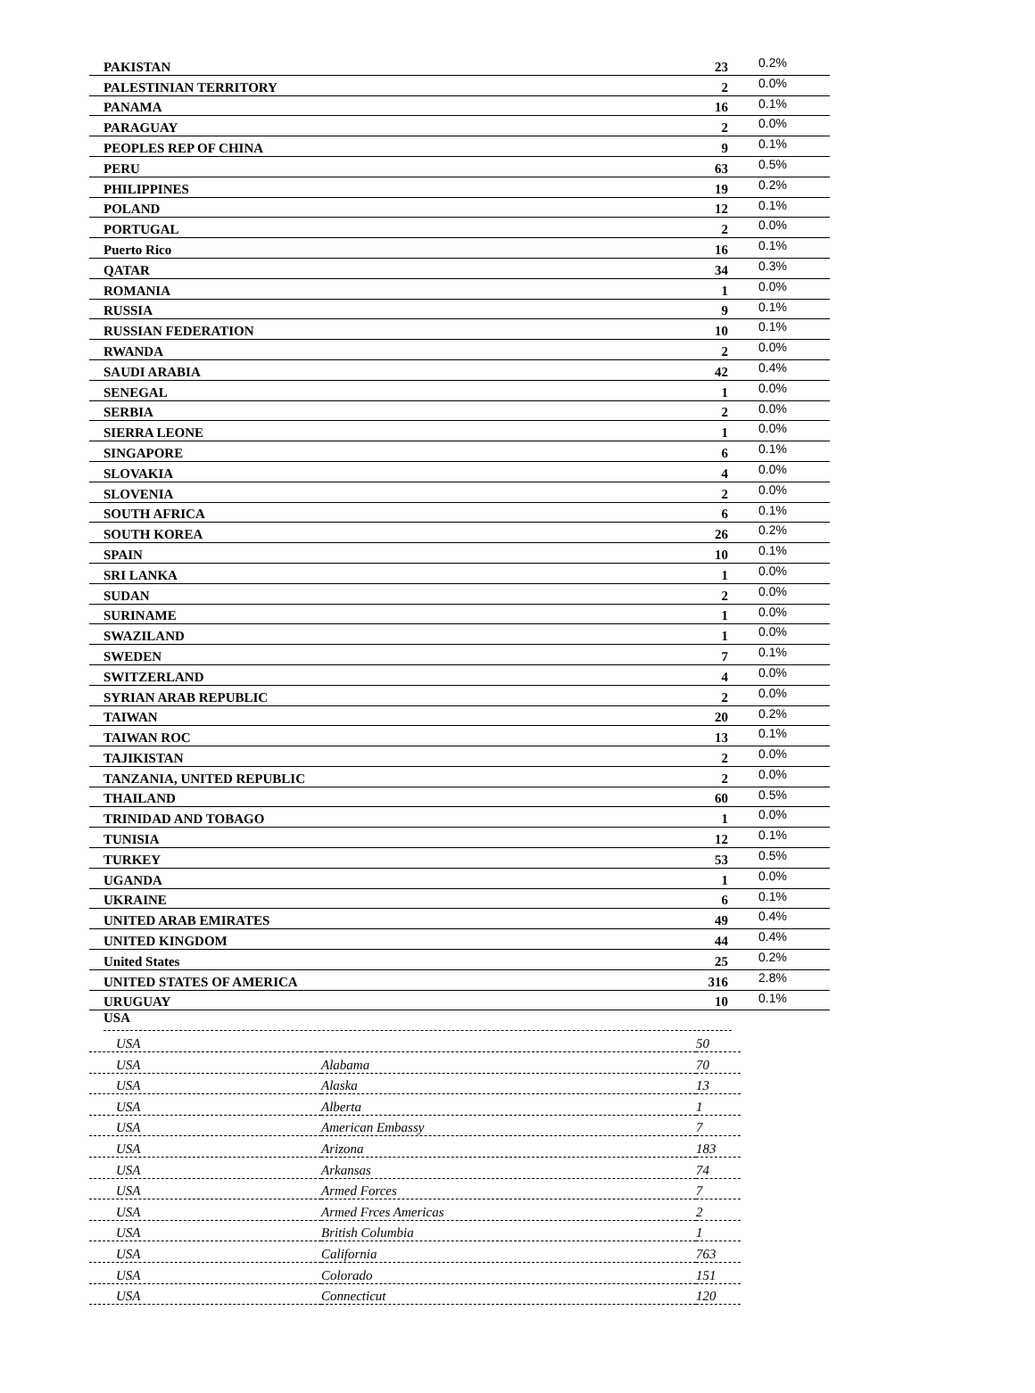| PAKISTAN | 23 | 0.2% |
| PALESTINIAN TERRITORY | 2 | 0.0% |
| PANAMA | 16 | 0.1% |
| PARAGUAY | 2 | 0.0% |
| PEOPLES REP OF CHINA | 9 | 0.1% |
| PERU | 63 | 0.5% |
| PHILIPPINES | 19 | 0.2% |
| POLAND | 12 | 0.1% |
| PORTUGAL | 2 | 0.0% |
| Puerto Rico | 16 | 0.1% |
| QATAR | 34 | 0.3% |
| ROMANIA | 1 | 0.0% |
| RUSSIA | 9 | 0.1% |
| RUSSIAN FEDERATION | 10 | 0.1% |
| RWANDA | 2 | 0.0% |
| SAUDI ARABIA | 42 | 0.4% |
| SENEGAL | 1 | 0.0% |
| SERBIA | 2 | 0.0% |
| SIERRA LEONE | 1 | 0.0% |
| SINGAPORE | 6 | 0.1% |
| SLOVAKIA | 4 | 0.0% |
| SLOVENIA | 2 | 0.0% |
| SOUTH AFRICA | 6 | 0.1% |
| SOUTH KOREA | 26 | 0.2% |
| SPAIN | 10 | 0.1% |
| SRI LANKA | 1 | 0.0% |
| SUDAN | 2 | 0.0% |
| SURINAME | 1 | 0.0% |
| SWAZILAND | 1 | 0.0% |
| SWEDEN | 7 | 0.1% |
| SWITZERLAND | 4 | 0.0% |
| SYRIAN ARAB REPUBLIC | 2 | 0.0% |
| TAIWAN | 20 | 0.2% |
| TAIWAN ROC | 13 | 0.1% |
| TAJIKISTAN | 2 | 0.0% |
| TANZANIA, UNITED REPUBLIC | 2 | 0.0% |
| THAILAND | 60 | 0.5% |
| TRINIDAD AND TOBAGO | 1 | 0.0% |
| TUNISIA | 12 | 0.1% |
| TURKEY | 53 | 0.5% |
| UGANDA | 1 | 0.0% |
| UKRAINE | 6 | 0.1% |
| UNITED ARAB EMIRATES | 49 | 0.4% |
| UNITED KINGDOM | 44 | 0.4% |
| United States | 25 | 0.2% |
| UNITED STATES OF AMERICA | 316 | 2.8% |
| URUGUAY | 10 | 0.1% |
USA
| USA | | 50 |
| USA | Alabama | 70 |
| USA | Alaska | 13 |
| USA | Alberta | 1 |
| USA | American Embassy | 7 |
| USA | Arizona | 183 |
| USA | Arkansas | 74 |
| USA | Armed Forces | 7 |
| USA | Armed Frces Americas | 2 |
| USA | British Columbia | 1 |
| USA | California | 763 |
| USA | Colorado | 151 |
| USA | Connecticut | 120 |